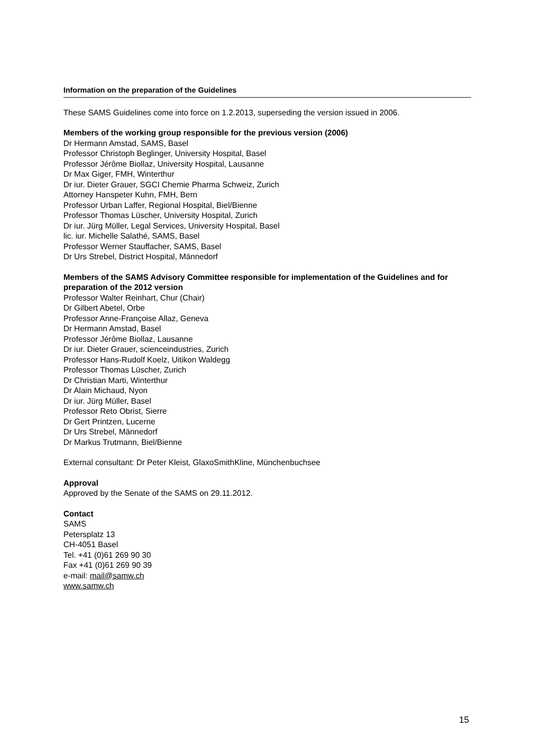Information on the preparation of the Guidelines
These SAMS Guidelines come into force on 1.2.2013, superseding the version issued in 2006.
Members of the working group responsible for the previous version (2006)
Dr Hermann Amstad, SAMS, Basel
Professor Christoph Beglinger, University Hospital, Basel
Professor Jérôme Biollaz, University Hospital, Lausanne
Dr Max Giger, FMH, Winterthur
Dr iur. Dieter Grauer, SGCI Chemie Pharma Schweiz, Zurich
Attorney Hanspeter Kuhn, FMH, Bern
Professor Urban Laffer, Regional Hospital, Biel/Bienne
Professor Thomas Lüscher, University Hospital, Zurich
Dr iur. Jürg Müller, Legal Services, University Hospital, Basel
lic. iur. Michelle Salathé, SAMS, Basel
Professor Werner Stauffacher, SAMS, Basel
Dr Urs Strebel, District Hospital, Männedorf
Members of the SAMS Advisory Committee responsible for implementation of the Guidelines and for preparation of the 2012 version
Professor Walter Reinhart, Chur (Chair)
Dr Gilbert Abetel, Orbe
Professor Anne-Françoise Allaz, Geneva
Dr Hermann Amstad, Basel
Professor Jérôme Biollaz, Lausanne
Dr iur. Dieter Grauer, scienceindustries, Zurich
Professor Hans-Rudolf Koelz, Uitikon Waldegg
Professor Thomas Lüscher, Zurich
Dr Christian Marti, Winterthur
Dr Alain Michaud, Nyon
Dr iur. Jürg Müller, Basel
Professor Reto Obrist, Sierre
Dr Gert Printzen, Lucerne
Dr Urs Strebel, Männedorf
Dr Markus Trutmann, Biel/Bienne
External consultant: Dr Peter Kleist, GlaxoSmithKline, Münchenbuchsee
Approval
Approved by the Senate of the SAMS on 29.11.2012.
Contact
SAMS
Petersplatz 13
CH-4051 Basel
Tel. +41 (0)61 269 90 30
Fax +41 (0)61 269 90 39
e-mail: mail@samw.ch
www.samw.ch
15